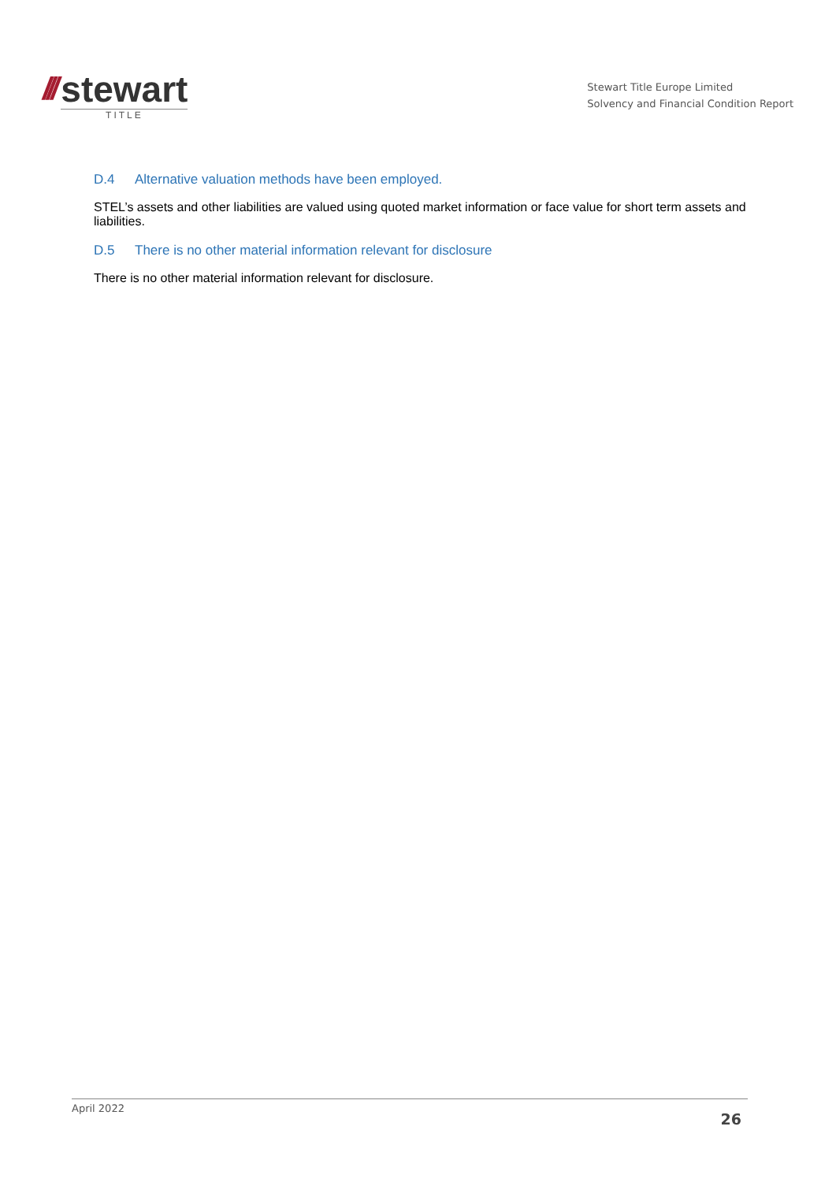///
stewart
TITLE
Stewart Title Europe Limited
Solvency and Financial Condition Report
D.4 Alternative valuation methods have been employed.
STEL’s assets and other liabilities are valued using quoted market information or face value for short term assets and liabilities.
D.5 There is no other material information relevant for disclosure
There is no other material information relevant for disclosure.
April 2022
26